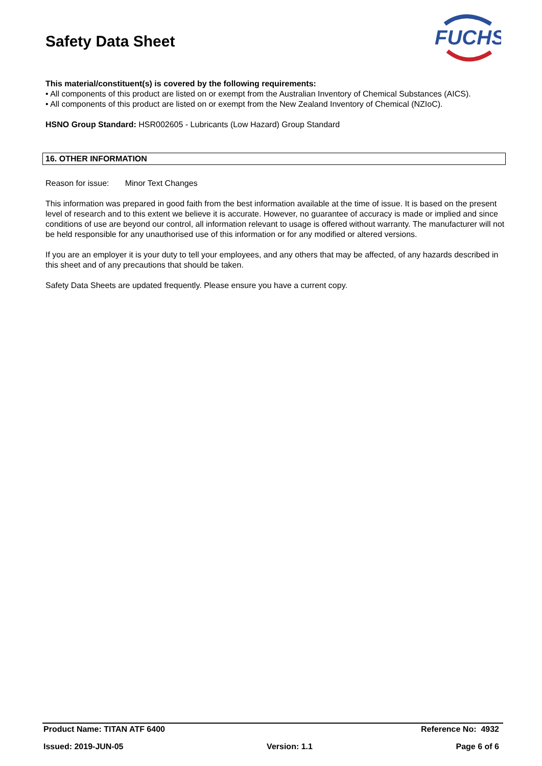FUCHS
Safety Data Sheet
This material/constituent(s) is covered by the following requirements:
• All components of this product are listed on or exempt from the Australian Inventory of Chemical Substances (AICS).
• All components of this product are listed on or exempt from the New Zealand Inventory of Chemical (NZIoC).
HSNO Group Standard: HSR002605 - Lubricants (Low Hazard) Group Standard
16. OTHER INFORMATION
Reason for issue: Minor Text Changes
This information was prepared in good faith from the best information available at the time of issue. It is based on the present level of research and to this extent we believe it is accurate. However, no guarantee of accuracy is made or implied and since conditions of use are beyond our control, all information relevant to usage is offered without warranty. The manufacturer will not be held responsible for any unauthorised use of this information or for any modified or altered versions.
If you are an employer it is your duty to tell your employees, and any others that may be affected, of any hazards described in this sheet and of any precautions that should be taken.
Safety Data Sheets are updated frequently. Please ensure you have a current copy.
Product Name: TITAN ATF 6400 Reference No: 4932
Issued: 2019-JUN-05 Version: 1.1 Page 6 of 6